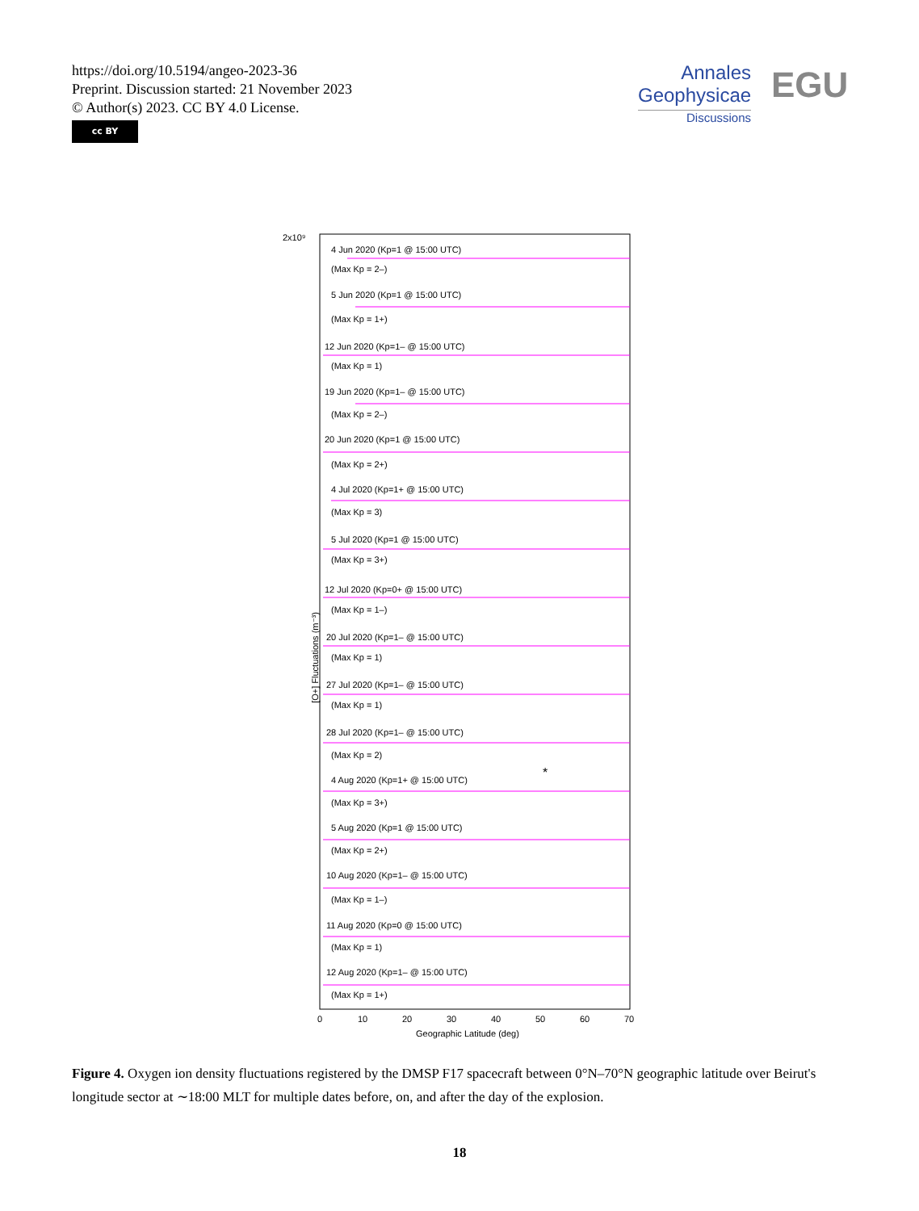https://doi.org/10.5194/angeo-2023-36
Preprint. Discussion started: 21 November 2023
© Author(s) 2023. CC BY 4.0 License.
cc BY
Annales
Geophysicae
Discussions
EGU
2x10⁹
4 Jun 2020 (Kp=1 @ 15:00 UTC)
(Max Kp = 2–)
5 Jun 2020 (Kp=1 @ 15:00 UTC)
(Max Kp = 1+)
12 Jun 2020 (Kp=1– @ 15:00 UTC)
(Max Kp = 1)
19 Jun 2020 (Kp=1– @ 15:00 UTC)
(Max Kp = 2–)
20 Jun 2020 (Kp=1 @ 15:00 UTC)
(Max Kp = 2+)
4 Jul 2020 (Kp=1+ @ 15:00 UTC)
(Max Kp = 3)
5 Jul 2020 (Kp=1 @ 15:00 UTC)
(Max Kp = 3+)
12 Jul 2020 (Kp=0+ @ 15:00 UTC)
(Max Kp = 1–)
20 Jul 2020 (Kp=1– @ 15:00 UTC)
(Max Kp = 1)
27 Jul 2020 (Kp=1– @ 15:00 UTC)
(Max Kp = 1)
28 Jul 2020 (Kp=1– @ 15:00 UTC)
(Max Kp = 2)
4 Aug 2020 (Kp=1+ @ 15:00 UTC)
(Max Kp = 3+)
5 Aug 2020 (Kp=1 @ 15:00 UTC)
(Max Kp = 2+)
10 Aug 2020 (Kp=1– @ 15:00 UTC)
(Max Kp = 1–)
11 Aug 2020 (Kp=0 @ 15:00 UTC)
(Max Kp = 1)
12 Aug 2020 (Kp=1– @ 15:00 UTC)
(Max Kp = 1+)
0
10
20
30
40
50
60
70
Geographic Latitude (deg)
*
[O+] Fluctuations (m⁻³)
Figure 4. Oxygen ion density fluctuations registered by the DMSP F17 spacecraft between 0°N–70°N geographic latitude over Beirut's longitude sector at ∼18:00 MLT for multiple dates before, on, and after the day of the explosion.
18